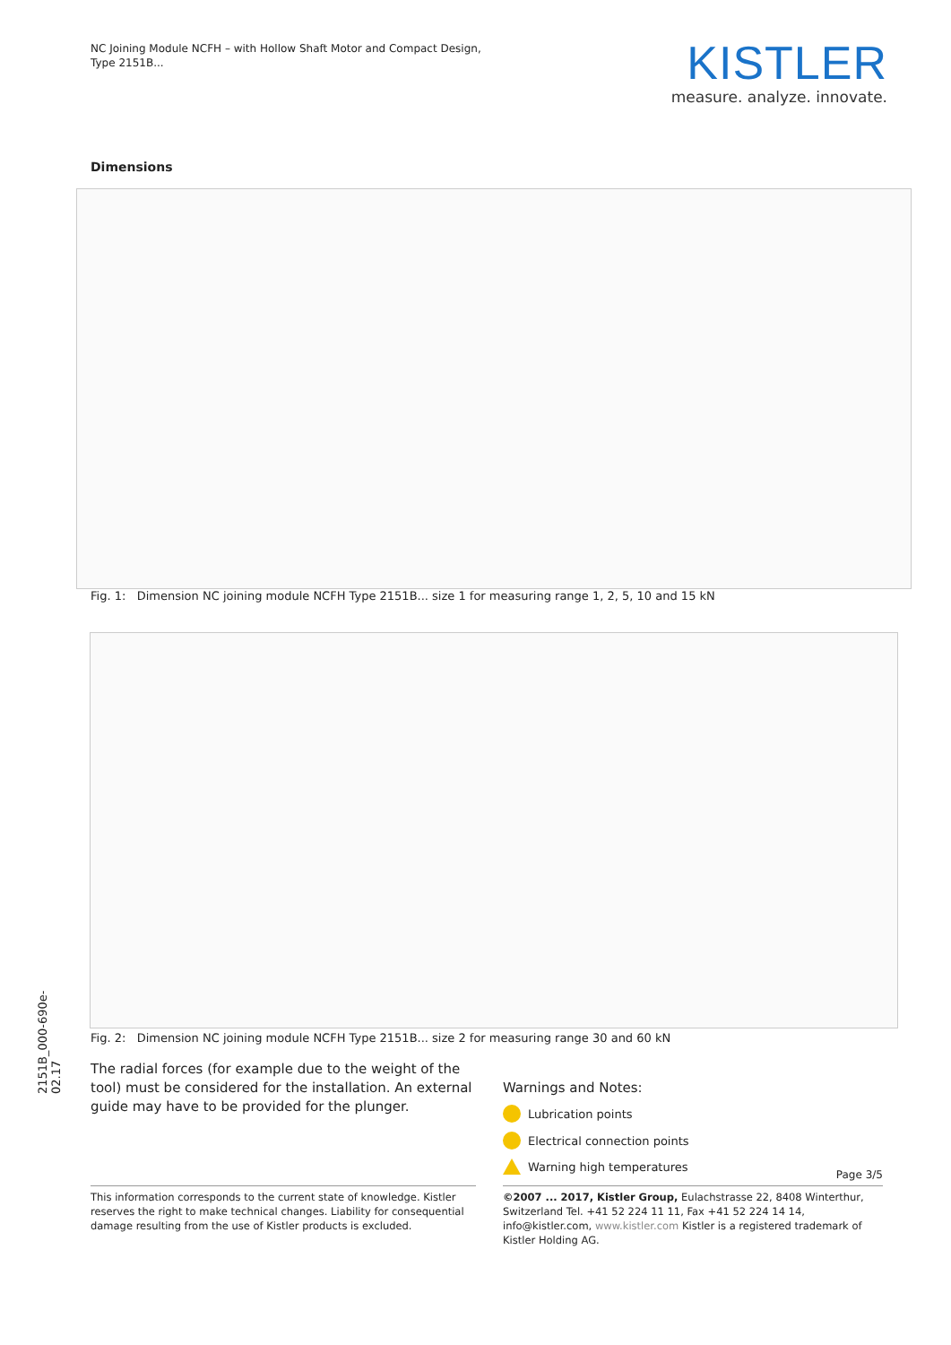NC Joining Module NCFH – with Hollow Shaft Motor and Compact Design,
Type 2151B...
KISTLER
measure. analyze. innovate.
Dimensions
Fig. 1: Dimension NC joining module NCFH Type 2151B... size 1 for measuring range 1, 2, 5, 10 and 15 kN
Fig. 2: Dimension NC joining module NCFH Type 2151B... size 2 for measuring range 30 and 60 kN
2151B_000-690e-02.17
The radial forces (for example due to the weight of the tool) must be considered for the installation. An external guide may have to be provided for the plunger.
Warnings and Notes:
Lubrication points
Electrical connection points
Warning high temperatures
Page 3/5
This information corresponds to the current state of knowledge. Kistler reserves the right to make technical changes. Liability for consequential damage resulting from the use of Kistler products is excluded.
©2007 ... 2017, Kistler Group, Eulachstrasse 22, 8408 Winterthur, Switzerland Tel. +41 52 224 11 11, Fax +41 52 224 14 14, info@kistler.com, www.kistler.com Kistler is a registered trademark of Kistler Holding AG.